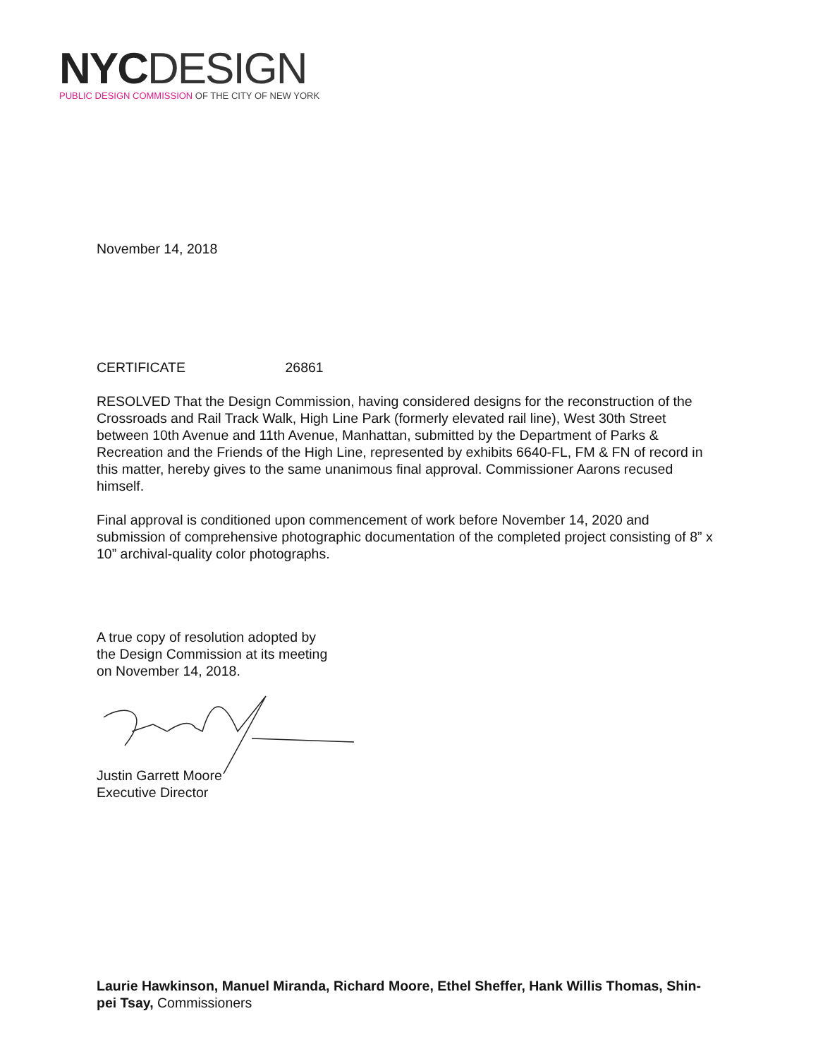NYC DESIGN
PUBLIC DESIGN COMMISSION OF THE CITY OF NEW YORK
November 14, 2018
CERTIFICATE 26861
RESOLVED That the Design Commission, having considered designs for the reconstruction of the Crossroads and Rail Track Walk, High Line Park (formerly elevated rail line), West 30th Street between 10th Avenue and 11th Avenue, Manhattan, submitted by the Department of Parks & Recreation and the Friends of the High Line, represented by exhibits 6640-FL, FM & FN of record in this matter, hereby gives to the same unanimous final approval. Commissioner Aarons recused himself.
Final approval is conditioned upon commencement of work before November 14, 2020 and submission of comprehensive photographic documentation of the completed project consisting of 8” x 10” archival-quality color photographs.
A true copy of resolution adopted by
the Design Commission at its meeting
on November 14, 2018.
Justin Garrett Moore
Executive Director
Laurie Hawkinson, Manuel Miranda, Richard Moore, Ethel Sheffer, Hank Willis Thomas, Shin-pei Tsay, Commissioners